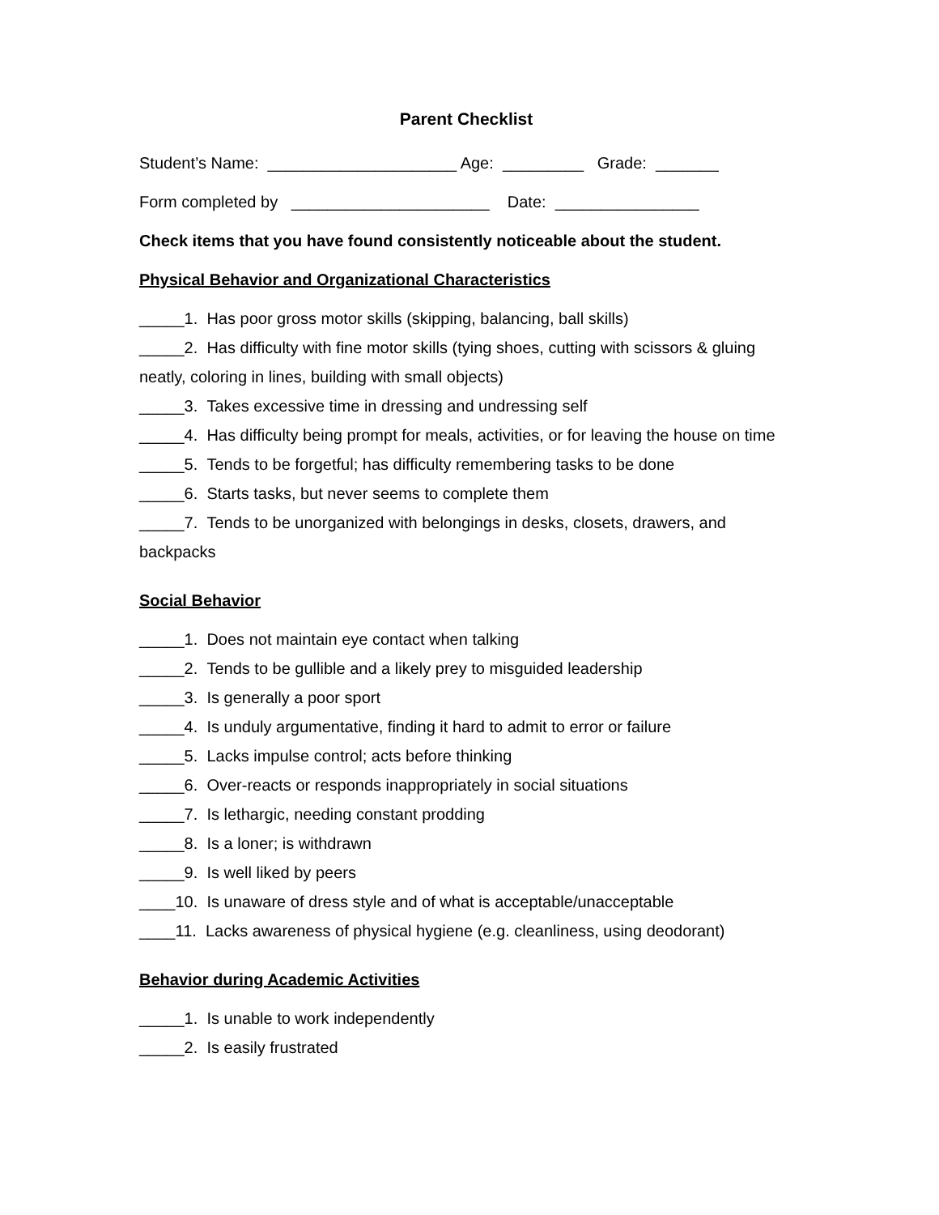Parent Checklist
Student’s Name: _____________________ Age: _________ Grade: _______
Form completed by ______________________ Date: ________________
Check items that you have found consistently noticeable about the student.
Physical Behavior and Organizational Characteristics
_____1. Has poor gross motor skills (skipping, balancing, ball skills)
_____2. Has difficulty with fine motor skills (tying shoes, cutting with scissors & gluing neatly, coloring in lines, building with small objects)
_____3. Takes excessive time in dressing and undressing self
_____4. Has difficulty being prompt for meals, activities, or for leaving the house on time
_____5. Tends to be forgetful; has difficulty remembering tasks to be done
_____6. Starts tasks, but never seems to complete them
_____7. Tends to be unorganized with belongings in desks, closets, drawers, and backpacks
Social Behavior
_____1. Does not maintain eye contact when talking
_____2. Tends to be gullible and a likely prey to misguided leadership
_____3. Is generally a poor sport
_____4. Is unduly argumentative, finding it hard to admit to error or failure
_____5. Lacks impulse control; acts before thinking
_____6. Over-reacts or responds inappropriately in social situations
_____7. Is lethargic, needing constant prodding
_____8. Is a loner; is withdrawn
_____9. Is well liked by peers
____10. Is unaware of dress style and of what is acceptable/unacceptable
____11. Lacks awareness of physical hygiene (e.g. cleanliness, using deodorant)
Behavior during Academic Activities
_____1. Is unable to work independently
_____2. Is easily frustrated